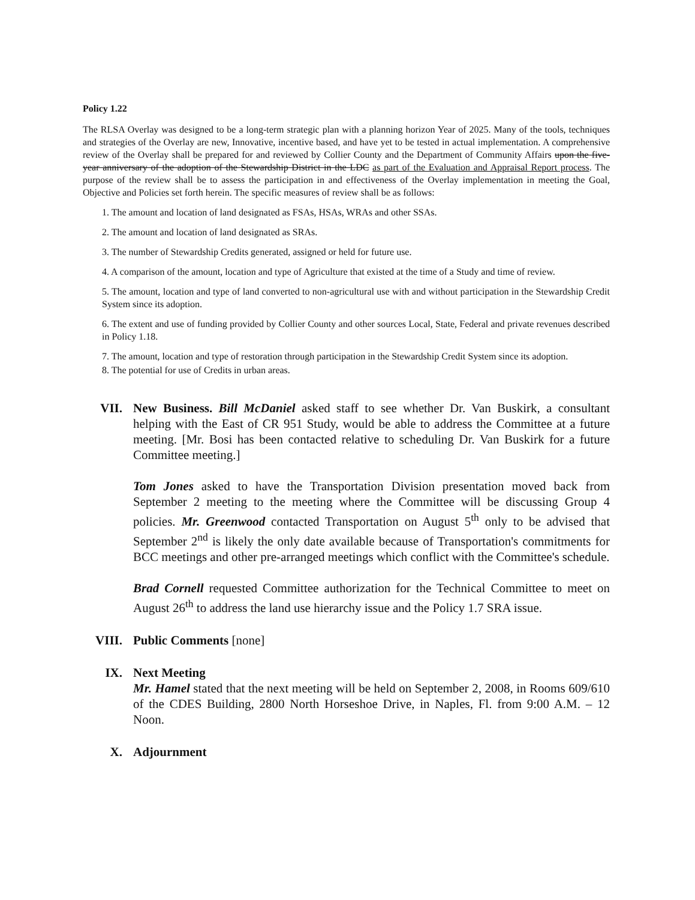Policy 1.22
The RLSA Overlay was designed to be a long-term strategic plan with a planning horizon Year of 2025. Many of the tools, techniques and strategies of the Overlay are new, Innovative, incentive based, and have yet to be tested in actual implementation. A comprehensive review of the Overlay shall be prepared for and reviewed by Collier County and the Department of Community Affairs upon the five-year anniversary of the adoption of the Stewardship District in the LDC as part of the Evaluation and Appraisal Report process. The purpose of the review shall be to assess the participation in and effectiveness of the Overlay implementation in meeting the Goal, Objective and Policies set forth herein. The specific measures of review shall be as follows:
1. The amount and location of land designated as FSAs, HSAs, WRAs and other SSAs.
2. The amount and location of land designated as SRAs.
3. The number of Stewardship Credits generated, assigned or held for future use.
4. A comparison of the amount, location and type of Agriculture that existed at the time of a Study and time of review.
5. The amount, location and type of land converted to non-agricultural use with and without participation in the Stewardship Credit System since its adoption.
6. The extent and use of funding provided by Collier County and other sources Local, State, Federal and private revenues described in Policy 1.18.
7. The amount, location and type of restoration through participation in the Stewardship Credit System since its adoption.
8. The potential for use of Credits in urban areas.
VII. New Business. Bill McDaniel asked staff to see whether Dr. Van Buskirk, a consultant helping with the East of CR 951 Study, would be able to address the Committee at a future meeting. [Mr. Bosi has been contacted relative to scheduling Dr. Van Buskirk for a future Committee meeting.]
Tom Jones asked to have the Transportation Division presentation moved back from September 2 meeting to the meeting where the Committee will be discussing Group 4 policies. Mr. Greenwood contacted Transportation on August 5<sup>th</sup> only to be advised that September 2<sup>nd</sup> is likely the only date available because of Transportation's commitments for BCC meetings and other pre-arranged meetings which conflict with the Committee's schedule.
Brad Cornell requested Committee authorization for the Technical Committee to meet on August 26<sup>th</sup> to address the land use hierarchy issue and the Policy 1.7 SRA issue.
VIII. Public Comments [none]
IX. Next Meeting
Mr. Hamel stated that the next meeting will be held on September 2, 2008, in Rooms 609/610 of the CDES Building, 2800 North Horseshoe Drive, in Naples, Fl. from 9:00 A.M. – 12 Noon.
X. Adjournment